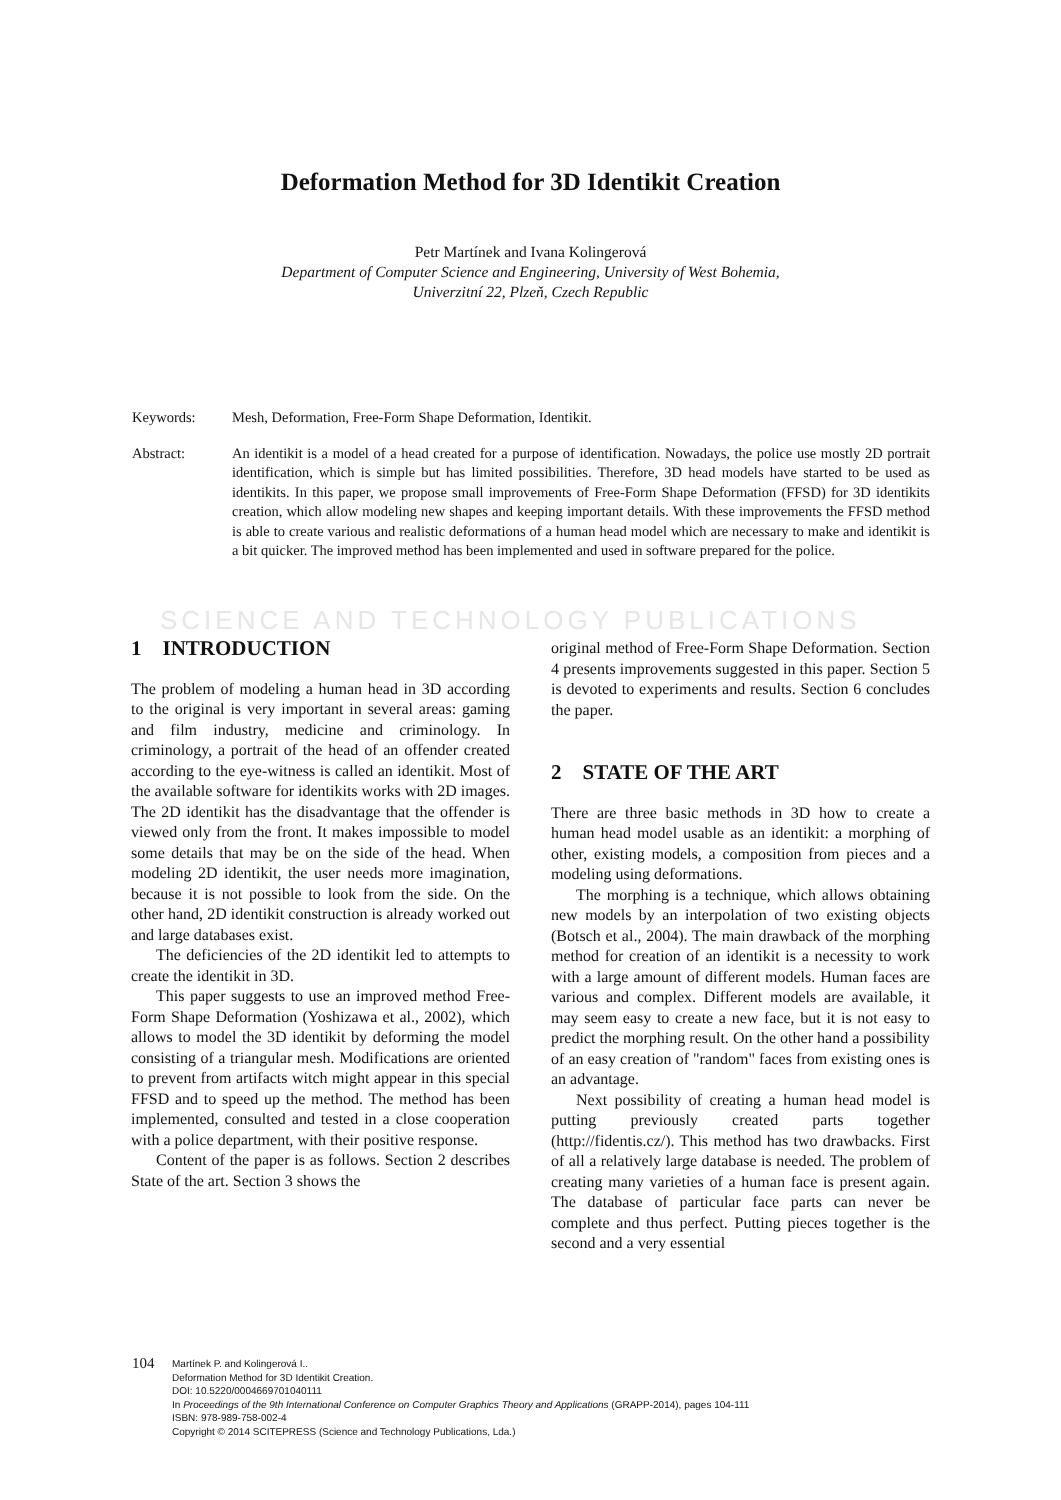Deformation Method for 3D Identikit Creation
Petr Martínek and Ivana Kolingerová
Department of Computer Science and Engineering, University of West Bohemia,
Univerzitní 22, Plzeň, Czech Republic
Keywords: Mesh, Deformation, Free-Form Shape Deformation, Identikit.
Abstract: An identikit is a model of a head created for a purpose of identification. Nowadays, the police use mostly 2D portrait identification, which is simple but has limited possibilities. Therefore, 3D head models have started to be used as identikits. In this paper, we propose small improvements of Free-Form Shape Deformation (FFSD) for 3D identikits creation, which allow modeling new shapes and keeping important details. With these improvements the FFSD method is able to create various and realistic deformations of a human head model which are necessary to make and identikit is a bit quicker. The improved method has been implemented and used in software prepared for the police.
SCIENCE AND TECHNOLOGY PUBLICATIONS
1 INTRODUCTION
The problem of modeling a human head in 3D according to the original is very important in several areas: gaming and film industry, medicine and criminology. In criminology, a portrait of the head of an offender created according to the eye-witness is called an identikit. Most of the available software for identikits works with 2D images. The 2D identikit has the disadvantage that the offender is viewed only from the front. It makes impossible to model some details that may be on the side of the head. When modeling 2D identikit, the user needs more imagination, because it is not possible to look from the side. On the other hand, 2D identikit construction is already worked out and large databases exist.
The deficiencies of the 2D identikit led to attempts to create the identikit in 3D.
This paper suggests to use an improved method Free-Form Shape Deformation (Yoshizawa et al., 2002), which allows to model the 3D identikit by deforming the model consisting of a triangular mesh. Modifications are oriented to prevent from artifacts witch might appear in this special FFSD and to speed up the method. The method has been implemented, consulted and tested in a close cooperation with a police department, with their positive response.
Content of the paper is as follows. Section 2 describes State of the art. Section 3 shows the
original method of Free-Form Shape Deformation. Section 4 presents improvements suggested in this paper. Section 5 is devoted to experiments and results. Section 6 concludes the paper.
2 STATE OF THE ART
There are three basic methods in 3D how to create a human head model usable as an identikit: a morphing of other, existing models, a composition from pieces and a modeling using deformations.
The morphing is a technique, which allows obtaining new models by an interpolation of two existing objects (Botsch et al., 2004). The main drawback of the morphing method for creation of an identikit is a necessity to work with a large amount of different models. Human faces are various and complex. Different models are available, it may seem easy to create a new face, but it is not easy to predict the morphing result. On the other hand a possibility of an easy creation of "random" faces from existing ones is an advantage.
Next possibility of creating a human head model is putting previously created parts together (http://fidentis.cz/). This method has two drawbacks. First of all a relatively large database is needed. The problem of creating many varieties of a human face is present again. The database of particular face parts can never be complete and thus perfect. Putting pieces together is the second and a very essential
104
Martínek P. and Kolingerová I..
Deformation Method for 3D Identikit Creation.
DOI: 10.5220/0004669701040111
In Proceedings of the 9th International Conference on Computer Graphics Theory and Applications (GRAPP-2014), pages 104-111
ISBN: 978-989-758-002-4
Copyright © 2014 SCITEPRESS (Science and Technology Publications, Lda.)